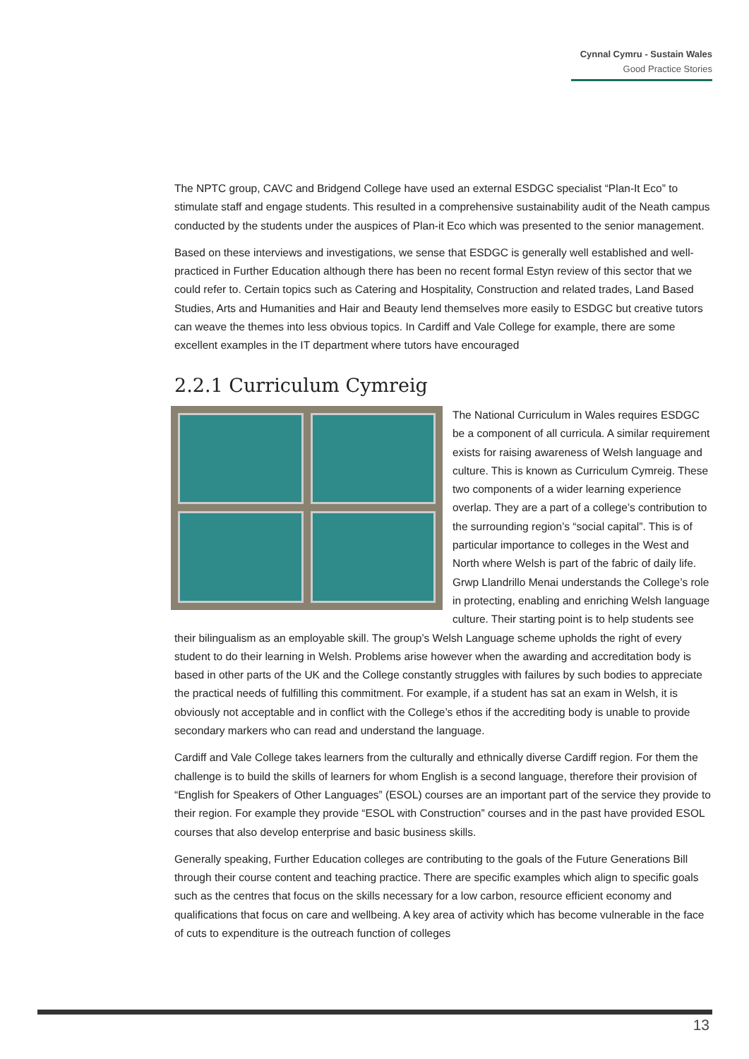Cynnal Cymru - Sustain Wales
Good Practice Stories
The NPTC group, CAVC and Bridgend College have used an external ESDGC specialist “Plan-It Eco” to stimulate staff and engage students. This resulted in a comprehensive sustainability audit of the Neath campus conducted by the students under the auspices of Plan-it Eco which was presented to the senior management.
Based on these interviews and investigations, we sense that ESDGC is generally well established and well-practiced in Further Education although there has been no recent formal Estyn review of this sector that we could refer to. Certain topics such as Catering and Hospitality, Construction and related trades, Land Based Studies, Arts and Humanities and Hair and Beauty lend themselves more easily to ESDGC but creative tutors can weave the themes into less obvious topics. In Cardiff and Vale College for example, there are some excellent examples in the IT department where tutors have encouraged
2.2.1 Curriculum Cymreig
The National Curriculum in Wales requires ESDGC be a component of all curricula. A similar requirement exists for raising awareness of Welsh language and culture. This is known as Curriculum Cymreig. These two components of a wider learning experience overlap. They are a part of a college’s contribution to the surrounding region’s “social capital”. This is of particular importance to colleges in the West and North where Welsh is part of the fabric of daily life. Grwp Llandrillo Menai understands the College’s role in protecting, enabling and enriching Welsh language culture. Their starting point is to help students see their bilingualism as an employable skill. The group’s Welsh Language scheme upholds the right of every student to do their learning in Welsh. Problems arise however when the awarding and accreditation body is based in other parts of the UK and the College constantly struggles with failures by such bodies to appreciate the practical needs of fulfilling this commitment. For example, if a student has sat an exam in Welsh, it is obviously not acceptable and in conflict with the College’s ethos if the accrediting body is unable to provide secondary markers who can read and understand the language.
Cardiff and Vale College takes learners from the culturally and ethnically diverse Cardiff region. For them the challenge is to build the skills of learners for whom English is a second language, therefore their provision of “English for Speakers of Other Languages” (ESOL) courses are an important part of the service they provide to their region. For example they provide “ESOL with Construction” courses and in the past have provided ESOL courses that also develop enterprise and basic business skills.
Generally speaking, Further Education colleges are contributing to the goals of the Future Generations Bill through their course content and teaching practice. There are specific examples which align to specific goals such as the centres that focus on the skills necessary for a low carbon, resource efficient economy and qualifications that focus on care and wellbeing. A key area of activity which has become vulnerable in the face of cuts to expenditure is the outreach function of colleges
13